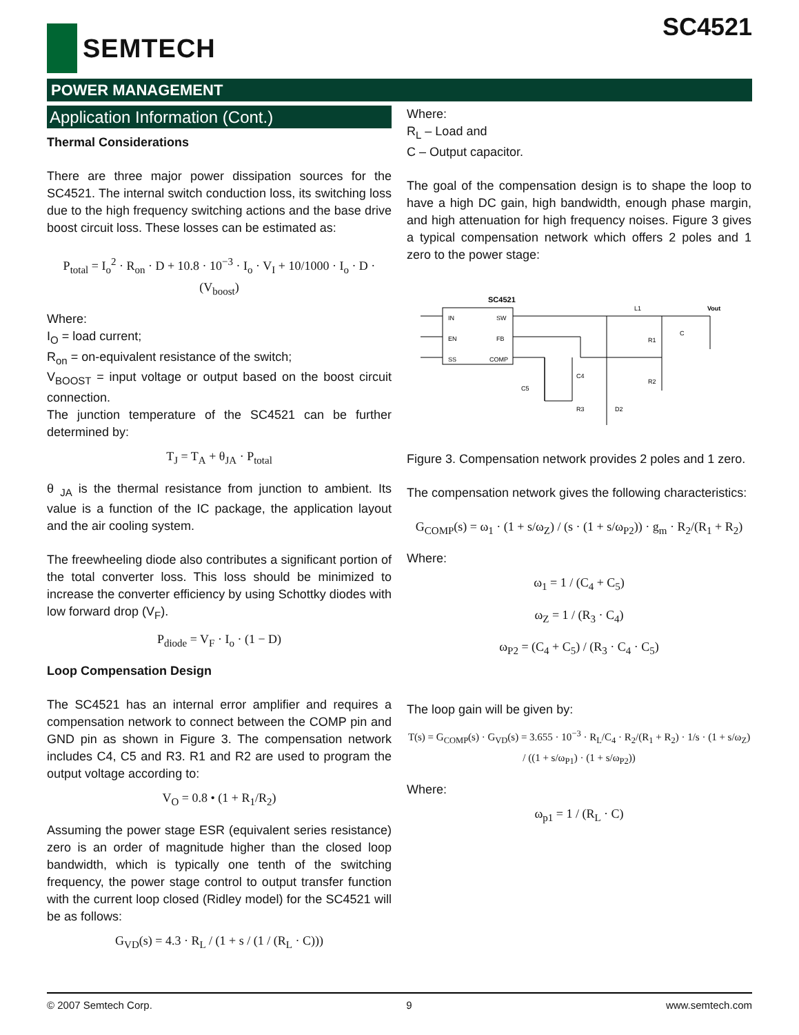SEMTECH
SC4521
POWER MANAGEMENT
Application Information (Cont.)
Thermal Considerations
There are three major power dissipation sources for the SC4521. The internal switch conduction loss, its switching loss due to the high frequency switching actions and the base drive boost circuit loss. These losses can be estimated as:
P<sub>total</sub> = I<sub>o</sub><sup>2</sup> · R<sub>on</sub> · D + 10.8 · 10<sup>−3</sup> · I<sub>o</sub> · V<sub>I</sub> + 10/1000 · I<sub>o</sub> · D · (V<sub>boost</sub>)
Where:
I<sub>O</sub> = load current;
R<sub>on</sub> = on-equivalent resistance of the switch;
V<sub>BOOST</sub> = input voltage or output based on the boost circuit connection.
The junction temperature of the SC4521 can be further determined by:
T<sub>J</sub> = T<sub>A</sub> + θ<sub>JA</sub> · P<sub>total</sub>
θ <sub>JA</sub> is the thermal resistance from junction to ambient. Its value is a function of the IC package, the application layout and the air cooling system.
The freewheeling diode also contributes a significant portion of the total converter loss. This loss should be minimized to increase the converter efficiency by using Schottky diodes with low forward drop (V<sub>F</sub>).
P<sub>diode</sub> = V<sub>F</sub> · I<sub>o</sub> · (1 − D)
Loop Compensation Design
The SC4521 has an internal error amplifier and requires a compensation network to connect between the COMP pin and GND pin as shown in Figure 3. The compensation network includes C4, C5 and R3. R1 and R2 are used to program the output voltage according to:
V<sub>O</sub> = 0.8 • (1 + R<sub>1</sub>/R<sub>2</sub>)
Assuming the power stage ESR (equivalent series resistance) zero is an order of magnitude higher than the closed loop bandwidth, which is typically one tenth of the switching frequency, the power stage control to output transfer function with the current loop closed (Ridley model) for the SC4521 will be as follows:
G<sub>VD</sub>(s) = 4.3 · R<sub>L</sub> / (1 + s / (1 / (R<sub>L</sub> · C)))
Where:
R<sub>L</sub> – Load and
C – Output capacitor.
The goal of the compensation design is to shape the loop to have a high DC gain, high bandwidth, enough phase margin, and high attenuation for high frequency noises. Figure 3 gives a typical compensation network which offers 2 poles and 1 zero to the power stage:
SC4521
IN
EN
SS
SW
FB
COMP
Vout
L1
R1
R2
C
C4
C5
R3
D2
Figure 3. Compensation network provides 2 poles and 1 zero.
The compensation network gives the following characteristics:
G<sub>COMP</sub>(s) = ω<sub>1</sub> · (1 + s/ω<sub>Z</sub>) / (s · (1 + s/ω<sub>P2</sub>)) · g<sub>m</sub> · R<sub>2</sub>/(R<sub>1</sub> + R<sub>2</sub>)
Where:
ω<sub>1</sub> = 1 / (C<sub>4</sub> + C<sub>5</sub>)
ω<sub>Z</sub> = 1 / (R<sub>3</sub> · C<sub>4</sub>)
ω<sub>P2</sub> = (C<sub>4</sub> + C<sub>5</sub>) / (R<sub>3</sub> · C<sub>4</sub> · C<sub>5</sub>)
The loop gain will be given by:
T(s) = G<sub>COMP</sub>(s) · G<sub>VD</sub>(s) = 3.655 · 10<sup>−3</sup> · R<sub>L</sub>/C<sub>4</sub> · R<sub>2</sub>/(R<sub>1</sub> + R<sub>2</sub>) · 1/s · (1 + s/ω<sub>Z</sub>) / ((1 + s/ω<sub>P1</sub>) · (1 + s/ω<sub>P2</sub>))
Where:
ω<sub>p1</sub> = 1 / (R<sub>L</sub> · C)
© 2007 Semtech Corp. 9 www.semtech.com